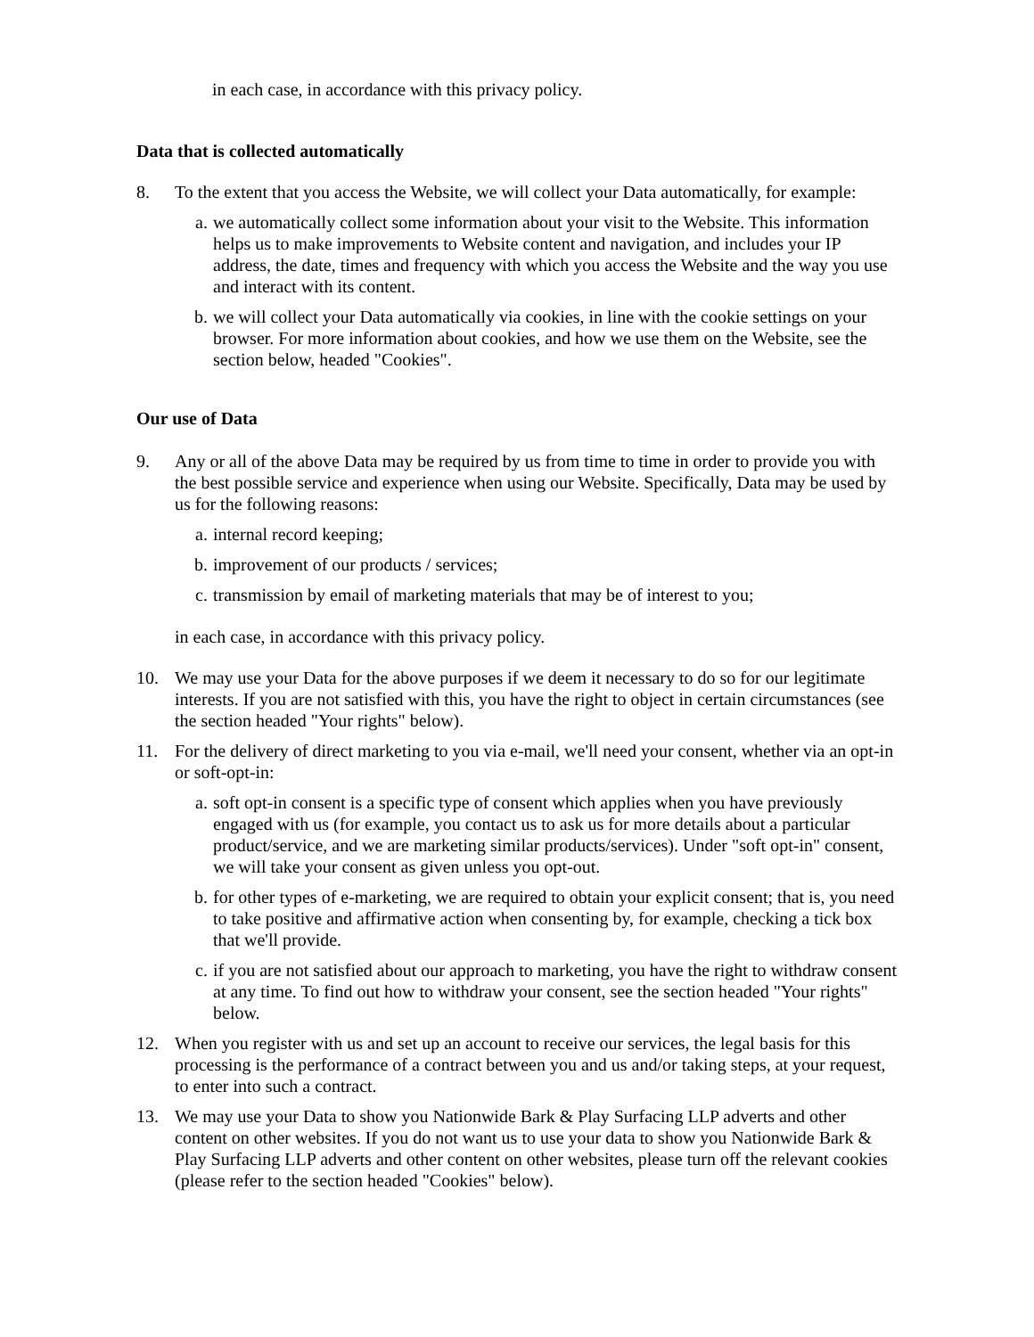in each case, in accordance with this privacy policy.
Data that is collected automatically
8. To the extent that you access the Website, we will collect your Data automatically, for example:
a. we automatically collect some information about your visit to the Website. This information helps us to make improvements to Website content and navigation, and includes your IP address, the date, times and frequency with which you access the Website and the way you use and interact with its content.
b. we will collect your Data automatically via cookies, in line with the cookie settings on your browser. For more information about cookies, and how we use them on the Website, see the section below, headed "Cookies".
Our use of Data
9. Any or all of the above Data may be required by us from time to time in order to provide you with the best possible service and experience when using our Website. Specifically, Data may be used by us for the following reasons:
a. internal record keeping;
b. improvement of our products / services;
c. transmission by email of marketing materials that may be of interest to you;
in each case, in accordance with this privacy policy.
10. We may use your Data for the above purposes if we deem it necessary to do so for our legitimate interests. If you are not satisfied with this, you have the right to object in certain circumstances (see the section headed "Your rights" below).
11. For the delivery of direct marketing to you via e-mail, we'll need your consent, whether via an opt-in or soft-opt-in:
a. soft opt-in consent is a specific type of consent which applies when you have previously engaged with us (for example, you contact us to ask us for more details about a particular product/service, and we are marketing similar products/services). Under "soft opt-in" consent, we will take your consent as given unless you opt-out.
b. for other types of e-marketing, we are required to obtain your explicit consent; that is, you need to take positive and affirmative action when consenting by, for example, checking a tick box that we'll provide.
c. if you are not satisfied about our approach to marketing, you have the right to withdraw consent at any time. To find out how to withdraw your consent, see the section headed "Your rights" below.
12. When you register with us and set up an account to receive our services, the legal basis for this processing is the performance of a contract between you and us and/or taking steps, at your request, to enter into such a contract.
13. We may use your Data to show you Nationwide Bark & Play Surfacing LLP adverts and other content on other websites. If you do not want us to use your data to show you Nationwide Bark & Play Surfacing LLP adverts and other content on other websites, please turn off the relevant cookies (please refer to the section headed "Cookies" below).